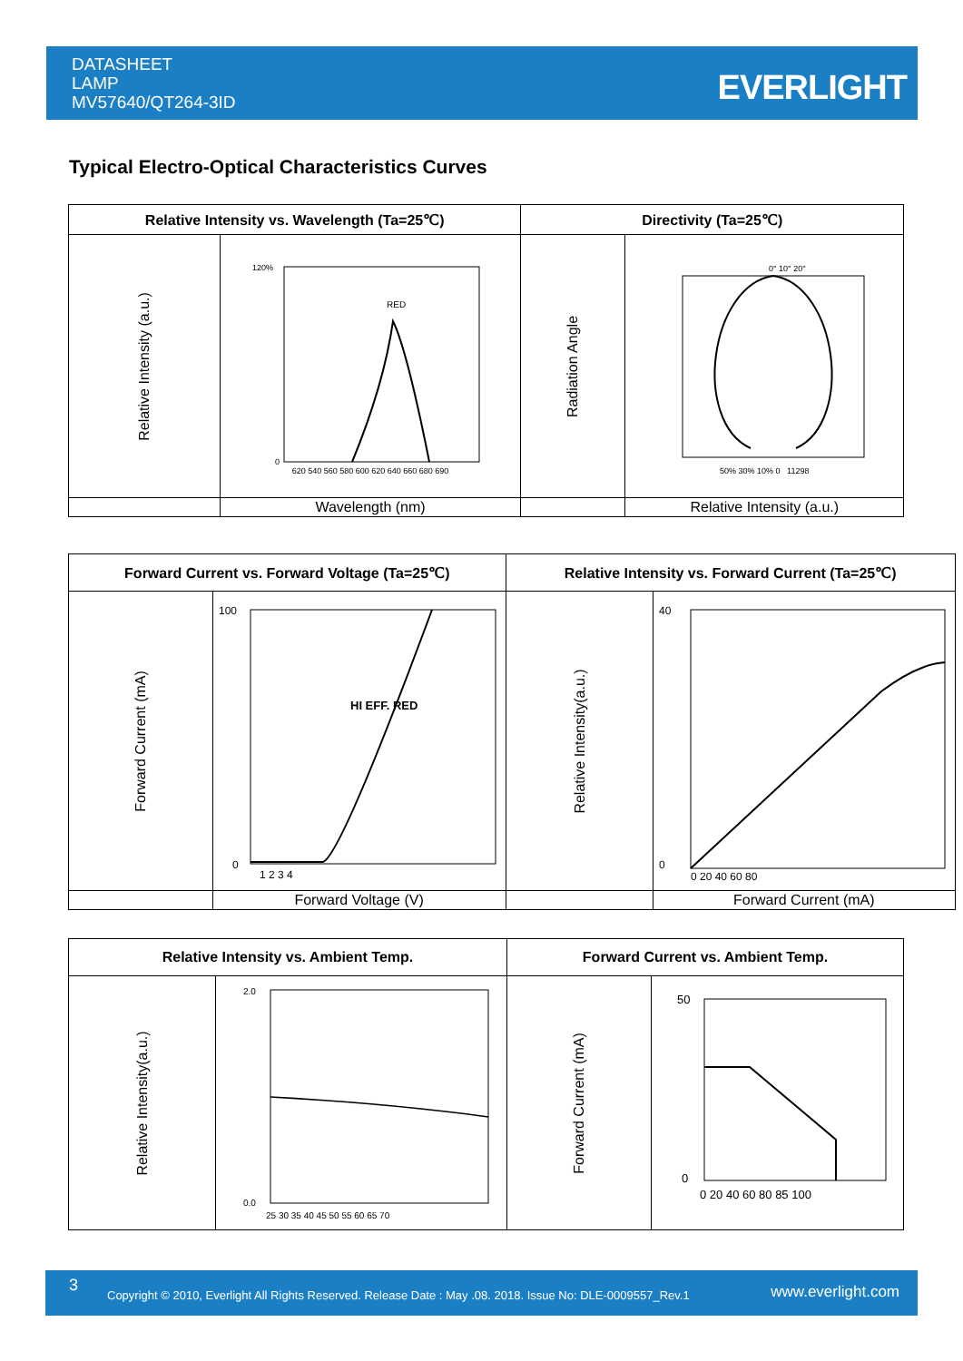DATASHEET
LAMP
MV57640/QT264-3ID
EVERLIGHT
Typical Electro-Optical Characteristics Curves
| Relative Intensity vs. Wavelength (Ta=25℃) | | Directivity (Ta=25℃) | |
| --- | --- | --- | --- |
| Relative Intensity (a.u.) | RED 120% 0 620 540 560 580 600 620 640 660 680 690 | Radiation Angle | 0° 10° 20° 50% 30% 10% 0 11298 |
| | Wavelength (nm) | | Relative Intensity (a.u.) |
| Forward Current vs. Forward Voltage (Ta=25℃) | | Relative Intensity vs. Forward Current (Ta=25℃) | |
| --- | --- | --- | --- |
| Forward Current (mA) | HI EFF. RED 100 0 1 2 3 4 | Relative Intensity(a.u.) | 40 0 0 20 40 60 80 |
| | Forward Voltage (V) | | Forward Current (mA) |
| Relative Intensity vs. Ambient Temp. | | Forward Current vs. Ambient Temp. | |
| --- | --- | --- | --- |
| Relative Intensity(a.u.) | 2.0 0.0 25 30 35 40 45 50 55 60 65 70 | Forward Current (mA) | 50 0 0 20 40 60 80 85 100 |
3
Copyright © 2010, Everlight All Rights Reserved. Release Date : May .08. 2018. Issue No: DLE-0009557_Rev.1 www.everlight.com